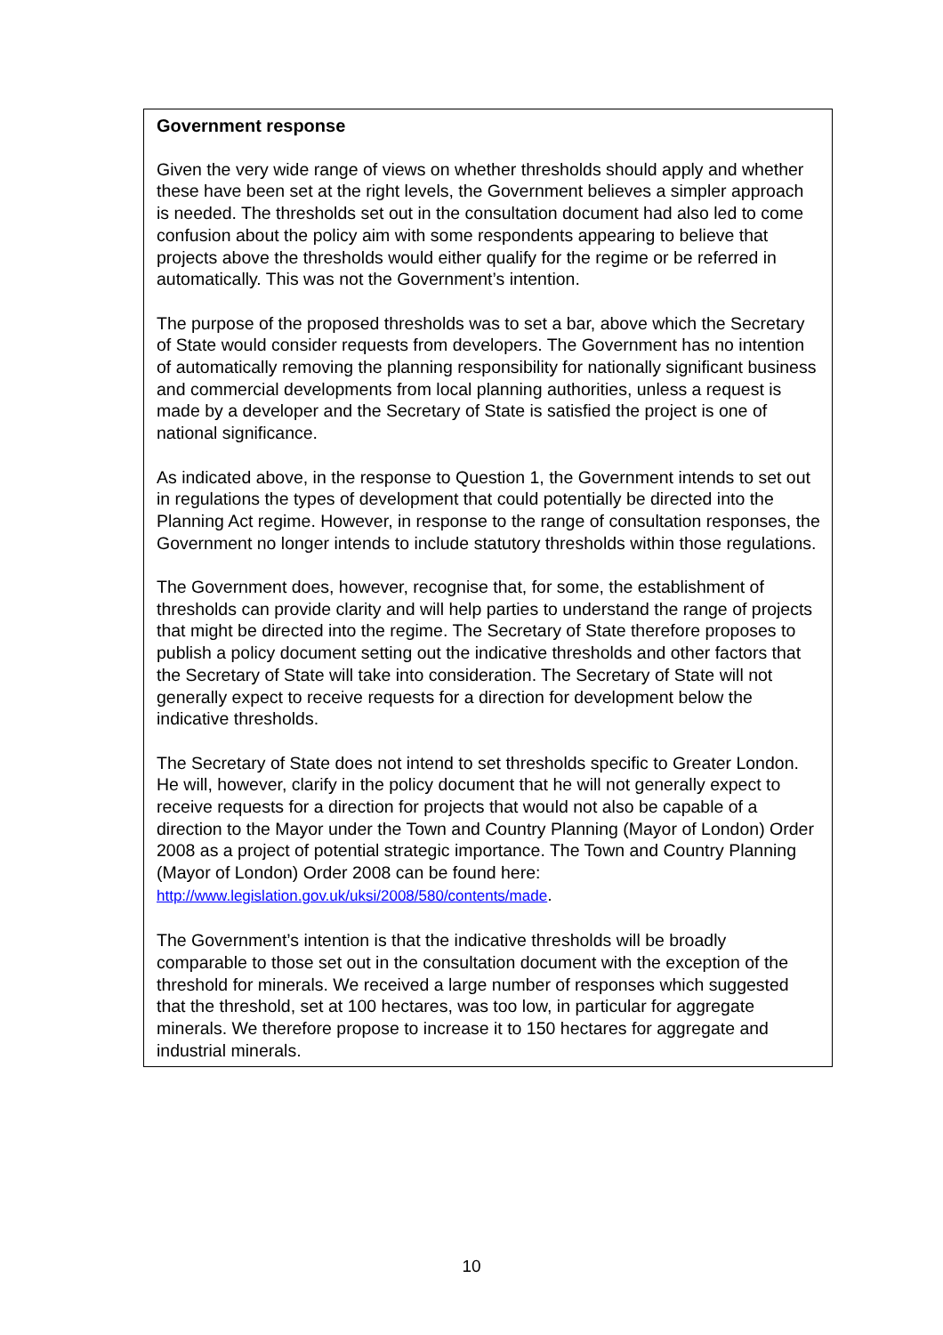Government response
Given the very wide range of views on whether thresholds should apply and whether these have been set at the right levels, the Government believes a simpler approach is needed. The thresholds set out in the consultation document had also led to come confusion about the policy aim with some respondents appearing to believe that projects above the thresholds would either qualify for the regime or be referred in automatically. This was not the Government’s intention.
The purpose of the proposed thresholds was to set a bar, above which the Secretary of State would consider requests from developers. The Government has no intention of automatically removing the planning responsibility for nationally significant business and commercial developments from local planning authorities, unless a request is made by a developer and the Secretary of State is satisfied the project is one of national significance.
As indicated above, in the response to Question 1, the Government intends to set out in regulations the types of development that could potentially be directed into the Planning Act regime. However, in response to the range of consultation responses, the Government no longer intends to include statutory thresholds within those regulations.
The Government does, however, recognise that, for some, the establishment of thresholds can provide clarity and will help parties to understand the range of projects that might be directed into the regime. The Secretary of State therefore proposes to publish a policy document setting out the indicative thresholds and other factors that the Secretary of State will take into consideration. The Secretary of State will not generally expect to receive requests for a direction for development below the indicative thresholds.
The Secretary of State does not intend to set thresholds specific to Greater London. He will, however, clarify in the policy document that he will not generally expect to receive requests for a direction for projects that would not also be capable of a direction to the Mayor under the Town and Country Planning (Mayor of London) Order 2008 as a project of potential strategic importance. The Town and Country Planning (Mayor of London) Order 2008 can be found here: http://www.legislation.gov.uk/uksi/2008/580/contents/made.
The Government’s intention is that the indicative thresholds will be broadly comparable to those set out in the consultation document with the exception of the threshold for minerals. We received a large number of responses which suggested that the threshold, set at 100 hectares, was too low, in particular for aggregate minerals. We therefore propose to increase it to 150 hectares for aggregate and industrial minerals.
10